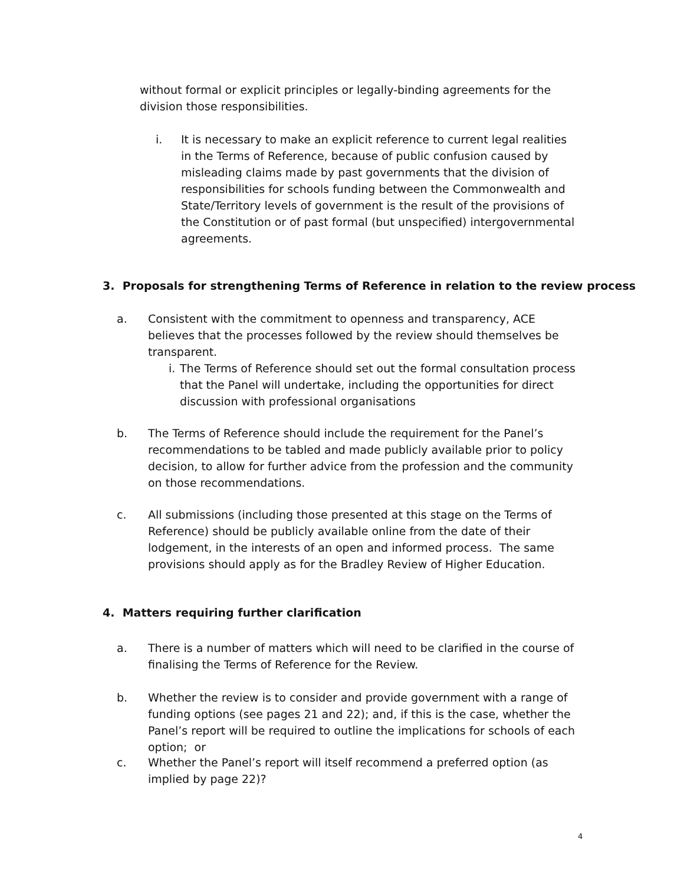without formal or explicit principles or legally-binding agreements for the division those responsibilities.
i. It is necessary to make an explicit reference to current legal realities in the Terms of Reference, because of public confusion caused by misleading claims made by past governments that the division of responsibilities for schools funding between the Commonwealth and State/Territory levels of government is the result of the provisions of the Constitution or of past formal (but unspecified) intergovernmental agreements.
3. Proposals for strengthening Terms of Reference in relation to the review process
a. Consistent with the commitment to openness and transparency, ACE believes that the processes followed by the review should themselves be transparent.
i.
The Terms of Reference should set out the formal consultation process that the Panel will undertake, including the opportunities for direct discussion with professional organisations
b. The Terms of Reference should include the requirement for the Panel’s recommendations to be tabled and made publicly available prior to policy decision, to allow for further advice from the profession and the community on those recommendations.
c. All submissions (including those presented at this stage on the Terms of Reference) should be publicly available online from the date of their lodgement, in the interests of an open and informed process. The same provisions should apply as for the Bradley Review of Higher Education.
4. Matters requiring further clarification
a. There is a number of matters which will need to be clarified in the course of finalising the Terms of Reference for the Review.
b. Whether the review is to consider and provide government with a range of funding options (see pages 21 and 22); and, if this is the case, whether the Panel’s report will be required to outline the implications for schools of each option; or
c. Whether the Panel’s report will itself recommend a preferred option (as implied by page 22)?
4